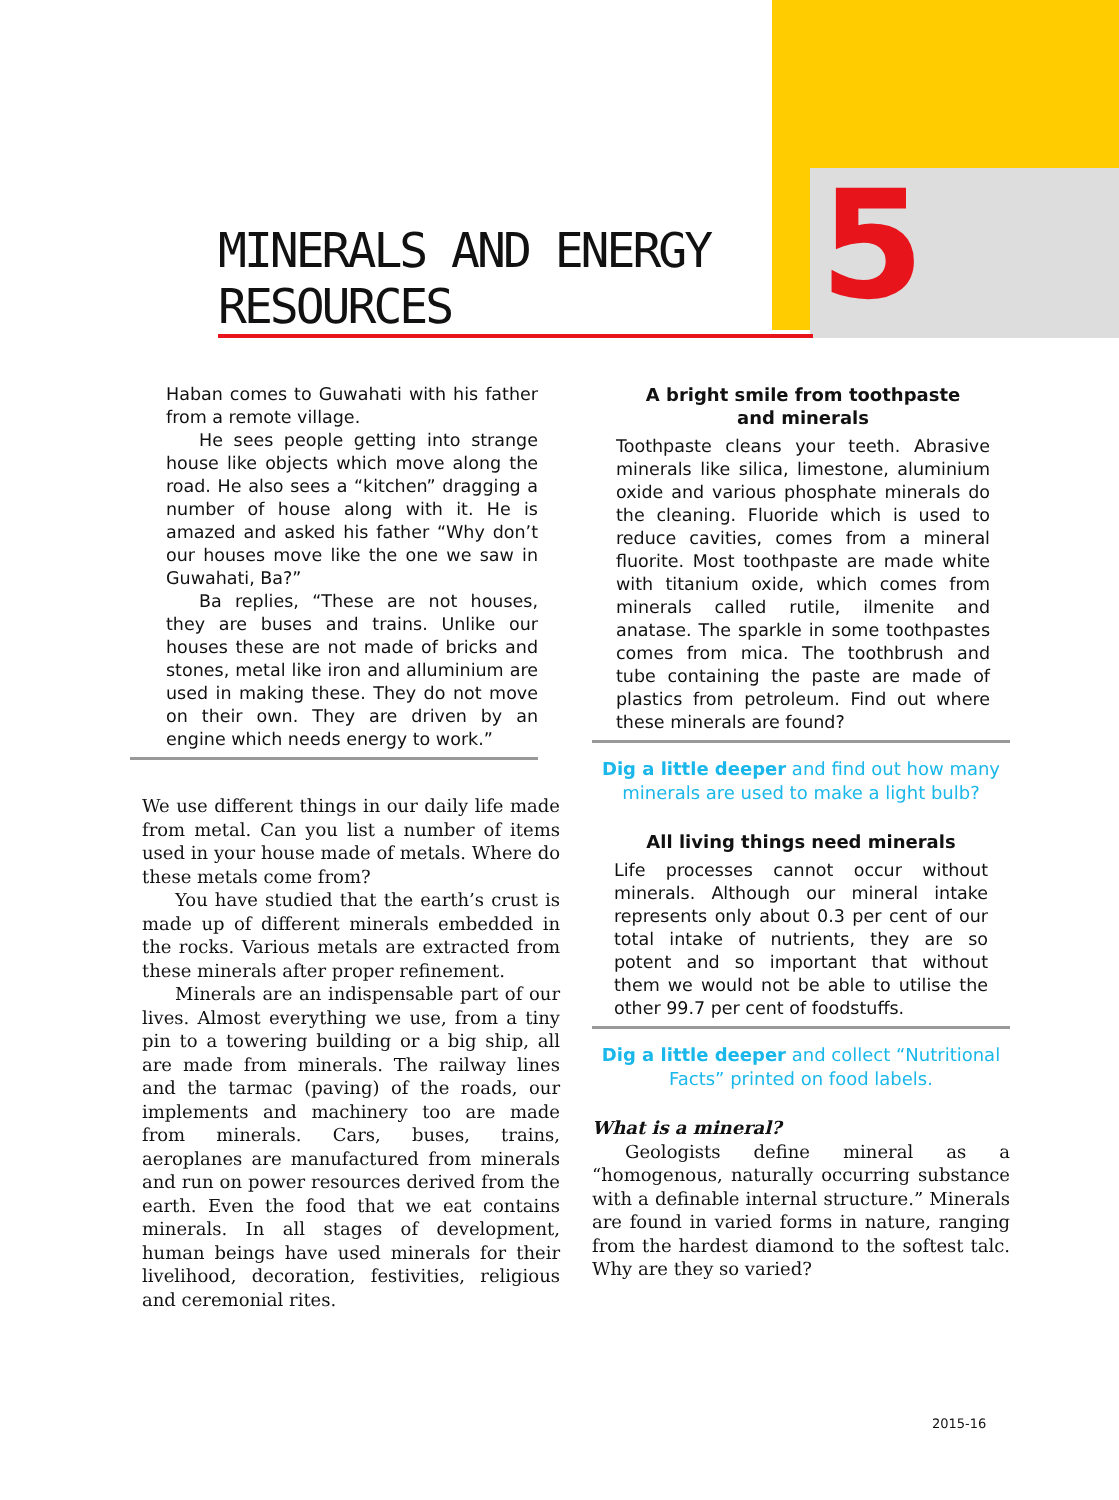5
MINERALS AND ENERGY RESOURCES
Haban comes to Guwahati with his father from a remote village.
He sees people getting into strange house like objects which move along the road. He also sees a “kitchen” dragging a number of house along with it. He is amazed and asked his father “Why don’t our houses move like the one we saw in Guwahati, Ba?”
Ba replies, “These are not houses, they are buses and trains. Unlike our houses these are not made of bricks and stones, metal like iron and alluminium are used in making these. They do not move on their own. They are driven by an engine which needs energy to work.”
We use different things in our daily life made from metal. Can you list a number of items used in your house made of metals. Where do these metals come from?
You have studied that the earth’s crust is made up of different minerals embedded in the rocks. Various metals are extracted from these minerals after proper refinement.
Minerals are an indispensable part of our lives. Almost everything we use, from a tiny pin to a towering building or a big ship, all are made from minerals. The railway lines and the tarmac (paving) of the roads, our implements and machinery too are made from minerals. Cars, buses, trains, aeroplanes are manufactured from minerals and run on power resources derived from the earth. Even the food that we eat contains minerals. In all stages of development, human beings have used minerals for their livelihood, decoration, festivities, religious and ceremonial rites.
A bright smile from toothpaste
and minerals
Toothpaste cleans your teeth. Abrasive minerals like silica, limestone, aluminium oxide and various phosphate minerals do the cleaning. Fluoride which is used to reduce cavities, comes from a mineral fluorite. Most toothpaste are made white with titanium oxide, which comes from minerals called rutile, ilmenite and anatase. The sparkle in some toothpastes comes from mica. The toothbrush and tube containing the paste are made of plastics from petroleum. Find out where these minerals are found?
Dig a little deeper and find out how many minerals are used to make a light bulb?
All living things need minerals
Life processes cannot occur without minerals. Although our mineral intake represents only about 0.3 per cent of our total intake of nutrients, they are so potent and so important that without them we would not be able to utilise the other 99.7 per cent of foodstuffs.
Dig a little deeper and collect “Nutritional Facts” printed on food labels.
What is a mineral?
Geologists define mineral as a “homogenous, naturally occurring substance with a definable internal structure.” Minerals are found in varied forms in nature, ranging from the hardest diamond to the softest talc. Why are they so varied?
2015-16